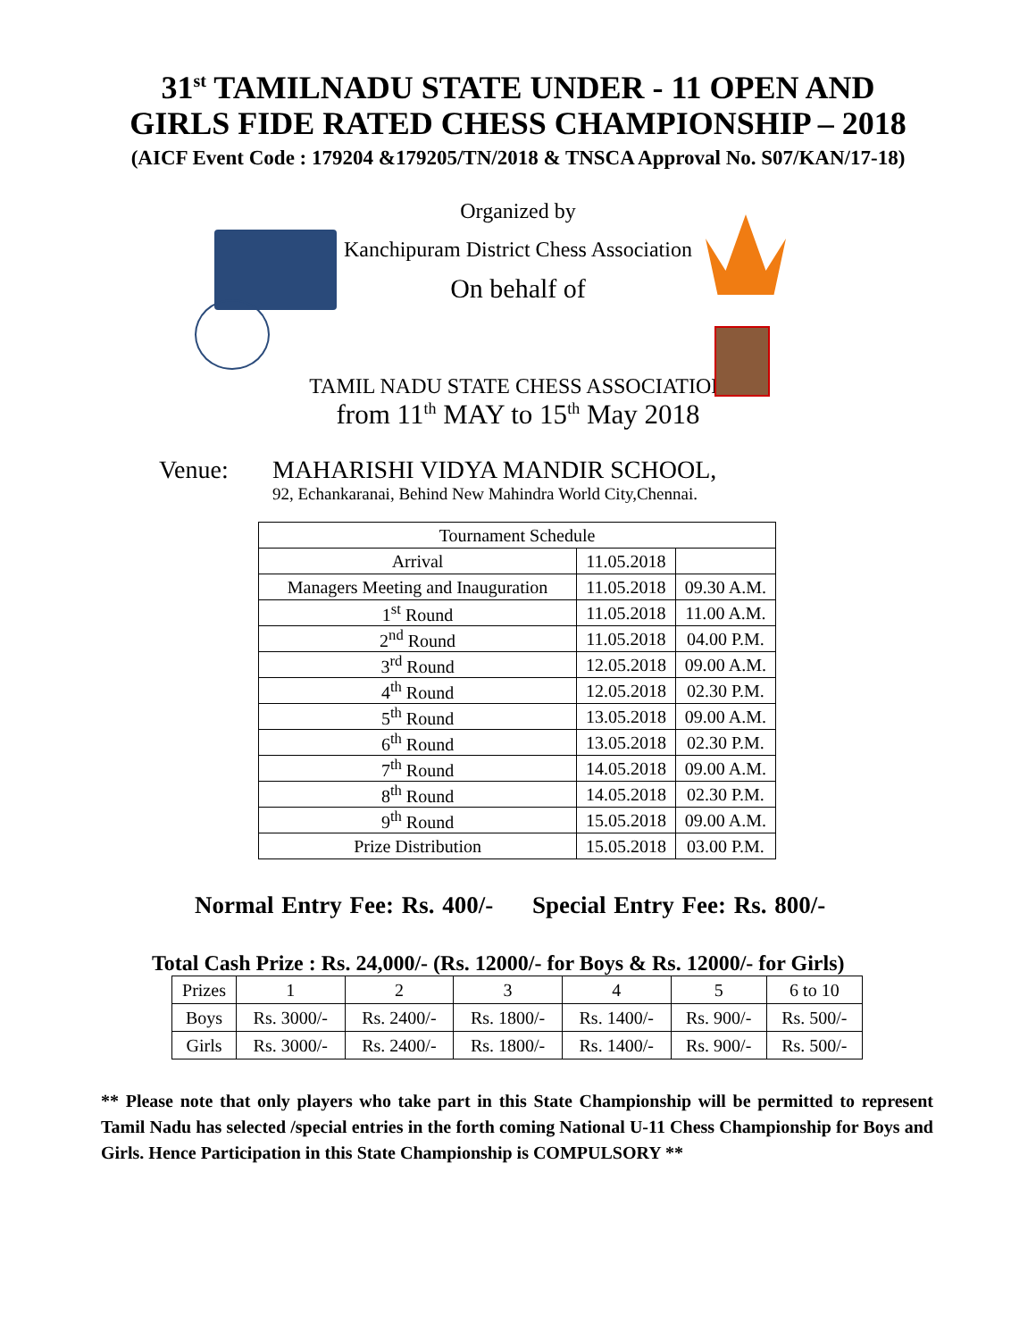31<sup>st</sup> TAMILNADU STATE UNDER - 11 OPEN AND
GIRLS FIDE RATED CHESS CHAMPIONSHIP – 2018
(AICF Event Code : 179204 &179205/TN/2018 & TNSCA Approval No. S07/KAN/17-18)
Organized by
Kanchipuram District Chess Association
On behalf of
TAMIL NADU STATE CHESS ASSOCIATION
from 11<sup>th</sup> MAY to 15<sup>th</sup> May 2018
Venue: MAHARISHI VIDYA MANDIR SCHOOL,
92, Echankaranai, Behind New Mahindra World City,Chennai.
| Tournament Schedule | | |
| --- | --- | --- |
| Arrival | 11.05.2018 | |
| Managers Meeting and Inauguration | 11.05.2018 | 09.30 A.M. |
| 1<sup>st</sup> Round | 11.05.2018 | 11.00 A.M. |
| 2<sup>nd</sup> Round | 11.05.2018 | 04.00 P.M. |
| 3<sup>rd</sup> Round | 12.05.2018 | 09.00 A.M. |
| 4<sup>th</sup> Round | 12.05.2018 | 02.30 P.M. |
| 5<sup>th</sup> Round | 13.05.2018 | 09.00 A.M. |
| 6<sup>th</sup> Round | 13.05.2018 | 02.30 P.M. |
| 7<sup>th</sup> Round | 14.05.2018 | 09.00 A.M. |
| 8<sup>th</sup> Round | 14.05.2018 | 02.30 P.M. |
| 9<sup>th</sup> Round | 15.05.2018 | 09.00 A.M. |
| Prize Distribution | 15.05.2018 | 03.00 P.M. |
Normal Entry Fee: Rs. 400/- Special Entry Fee: Rs. 800/-
Total Cash Prize : Rs. 24,000/- (Rs. 12000/- for Boys & Rs. 12000/- for Girls)
| Prizes | 1 | 2 | 3 | 4 | 5 | 6 to 10 |
| Boys | Rs. 3000/- | Rs. 2400/- | Rs. 1800/- | Rs. 1400/- | Rs. 900/- | Rs. 500/- |
| Girls | Rs. 3000/- | Rs. 2400/- | Rs. 1800/- | Rs. 1400/- | Rs. 900/- | Rs. 500/- |
** Please note that only players who take part in this State Championship will be permitted to represent Tamil Nadu has selected /special entries in the forth coming National U-11 Chess Championship for Boys and Girls. Hence Participation in this State Championship is COMPULSORY **